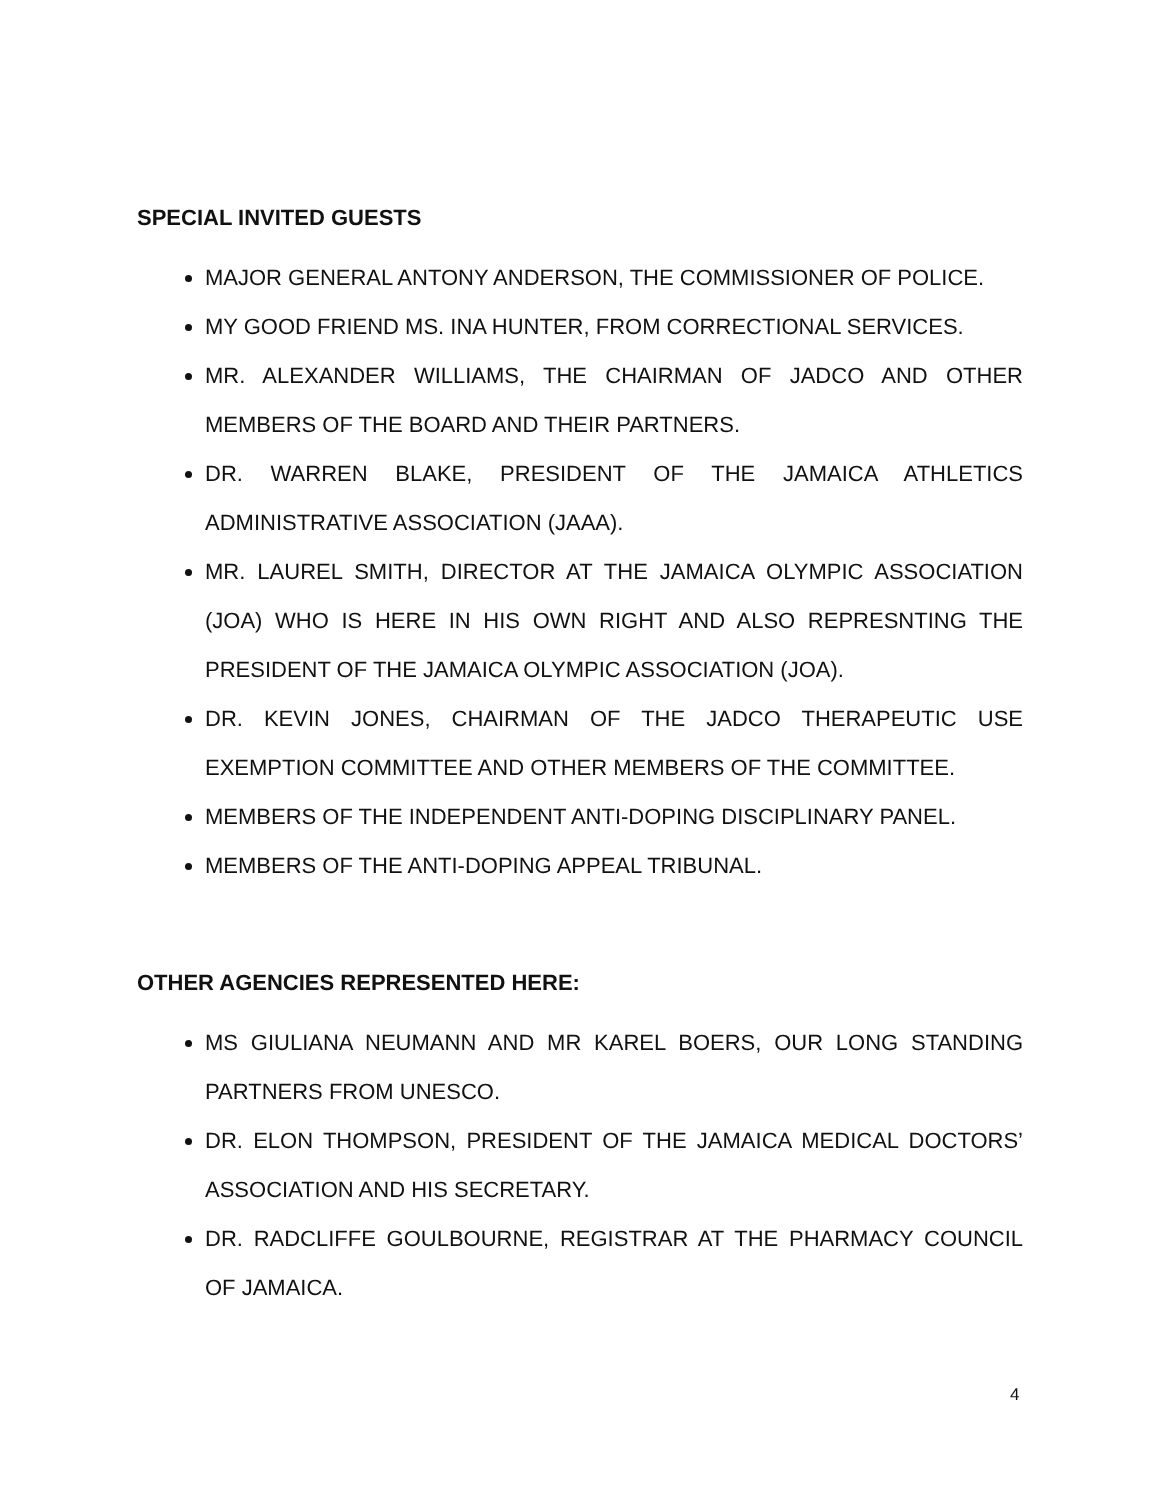SPECIAL INVITED GUESTS
MAJOR GENERAL ANTONY ANDERSON, THE COMMISSIONER OF POLICE.
MY GOOD FRIEND MS. INA HUNTER, FROM CORRECTIONAL SERVICES.
MR. ALEXANDER WILLIAMS, THE CHAIRMAN OF JADCO AND OTHER MEMBERS OF THE BOARD AND THEIR PARTNERS.
DR. WARREN BLAKE, PRESIDENT OF THE JAMAICA ATHLETICS ADMINISTRATIVE ASSOCIATION (JAAA).
MR. LAUREL SMITH, DIRECTOR AT THE JAMAICA OLYMPIC ASSOCIATION (JOA) WHO IS HERE IN HIS OWN RIGHT AND ALSO REPRESNTING THE PRESIDENT OF THE JAMAICA OLYMPIC ASSOCIATION (JOA).
DR. KEVIN JONES, CHAIRMAN OF THE JADCO THERAPEUTIC USE EXEMPTION COMMITTEE AND OTHER MEMBERS OF THE COMMITTEE.
MEMBERS OF THE INDEPENDENT ANTI-DOPING DISCIPLINARY PANEL.
MEMBERS OF THE ANTI-DOPING APPEAL TRIBUNAL.
OTHER AGENCIES REPRESENTED HERE:
MS GIULIANA NEUMANN AND MR KAREL BOERS, OUR LONG STANDING PARTNERS FROM UNESCO.
DR. ELON THOMPSON, PRESIDENT OF THE JAMAICA MEDICAL DOCTORS’ ASSOCIATION AND HIS SECRETARY.
DR. RADCLIFFE GOULBOURNE, REGISTRAR AT THE PHARMACY COUNCIL OF JAMAICA.
4